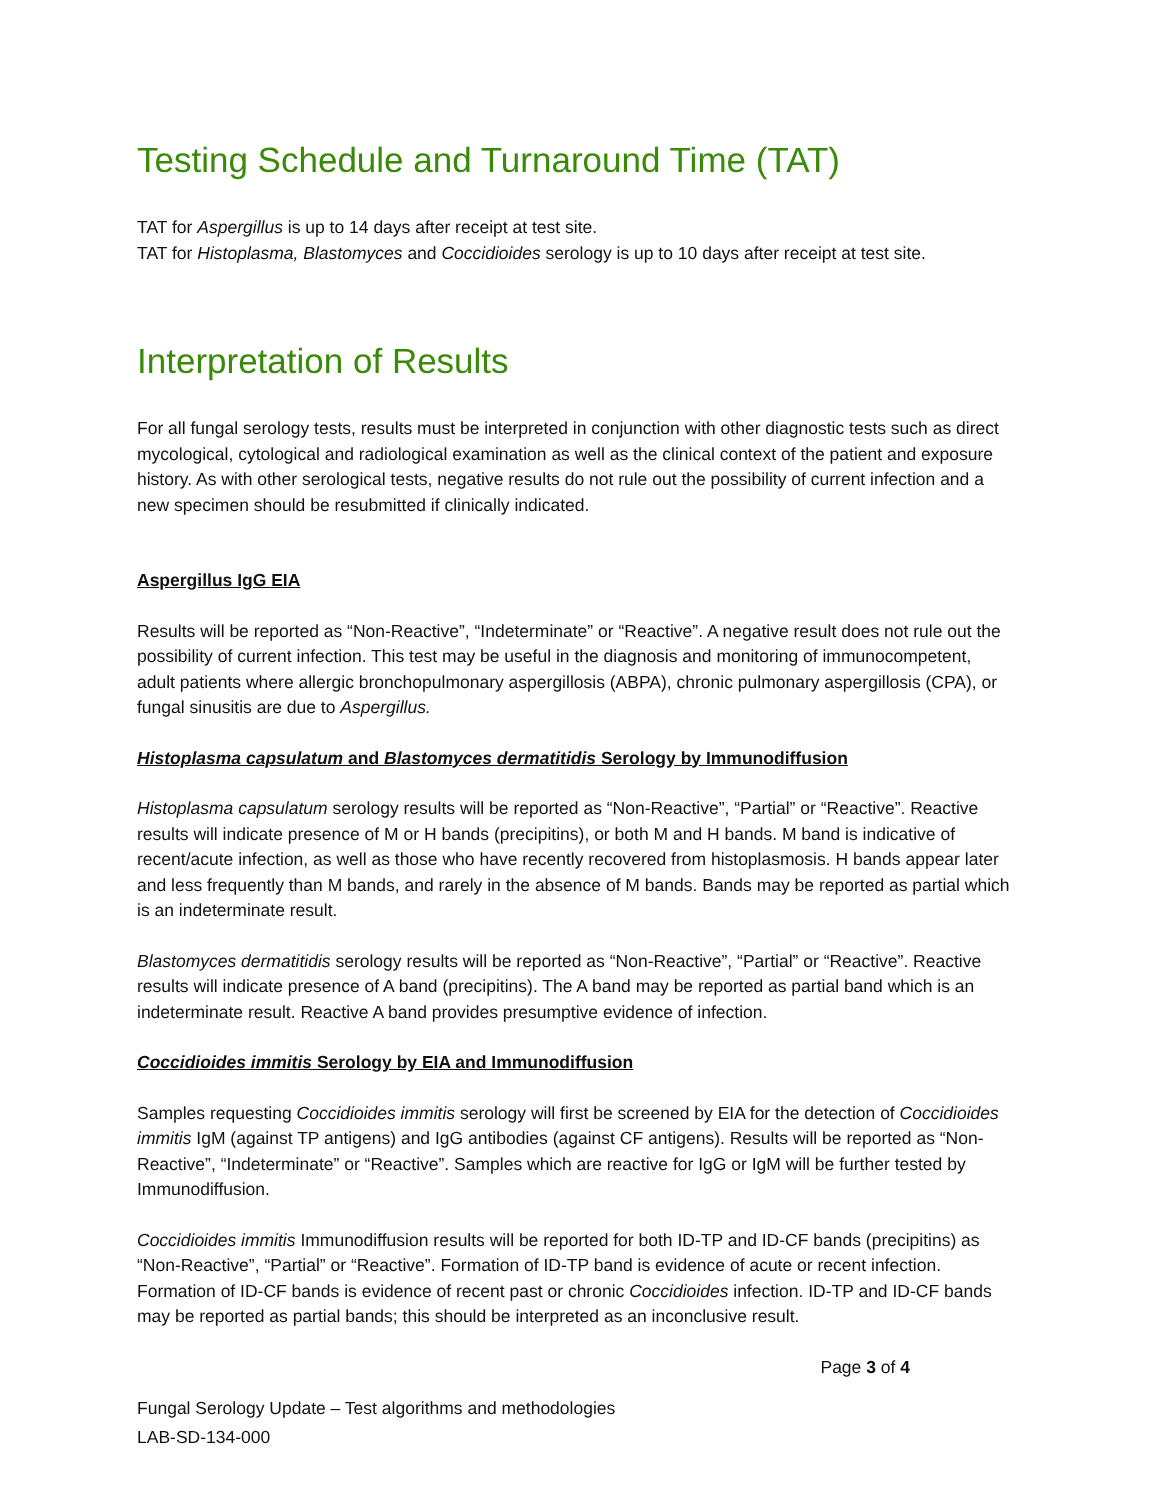Testing Schedule and Turnaround Time (TAT)
TAT for Aspergillus is up to 14 days after receipt at test site.
TAT for Histoplasma, Blastomyces and Coccidioides serology is up to 10 days after receipt at test site.
Interpretation of Results
For all fungal serology tests, results must be interpreted in conjunction with other diagnostic tests such as direct mycological, cytological and radiological examination as well as the clinical context of the patient and exposure history. As with other serological tests, negative results do not rule out the possibility of current infection and a new specimen should be resubmitted if clinically indicated.
Aspergillus IgG EIA
Results will be reported as “Non-Reactive”, “Indeterminate” or “Reactive”. A negative result does not rule out the possibility of current infection. This test may be useful in the diagnosis and monitoring of immunocompetent, adult patients where allergic bronchopulmonary aspergillosis (ABPA), chronic pulmonary aspergillosis (CPA), or fungal sinusitis are due to Aspergillus.
Histoplasma capsulatum and Blastomyces dermatitidis Serology by Immunodiffusion
Histoplasma capsulatum serology results will be reported as “Non-Reactive”, “Partial” or “Reactive”. Reactive results will indicate presence of M or H bands (precipitins), or both M and H bands. M band is indicative of recent/acute infection, as well as those who have recently recovered from histoplasmosis. H bands appear later and less frequently than M bands, and rarely in the absence of M bands. Bands may be reported as partial which is an indeterminate result.
Blastomyces dermatitidis serology results will be reported as “Non-Reactive”, “Partial” or “Reactive”. Reactive results will indicate presence of A band (precipitins). The A band may be reported as partial band which is an indeterminate result. Reactive A band provides presumptive evidence of infection.
Coccidioides immitis Serology by EIA and Immunodiffusion
Samples requesting Coccidioides immitis serology will first be screened by EIA for the detection of Coccidioides immitis IgM (against TP antigens) and IgG antibodies (against CF antigens). Results will be reported as “Non-Reactive”, “Indeterminate” or “Reactive”. Samples which are reactive for IgG or IgM will be further tested by Immunodiffusion.
Coccidioides immitis Immunodiffusion results will be reported for both ID-TP and ID-CF bands (precipitins) as “Non-Reactive”, “Partial” or “Reactive”. Formation of ID-TP band is evidence of acute or recent infection. Formation of ID-CF bands is evidence of recent past or chronic Coccidioides infection. ID-TP and ID-CF bands may be reported as partial bands; this should be interpreted as an inconclusive result.
Page 3 of 4
Fungal Serology Update – Test algorithms and methodologies
LAB-SD-134-000